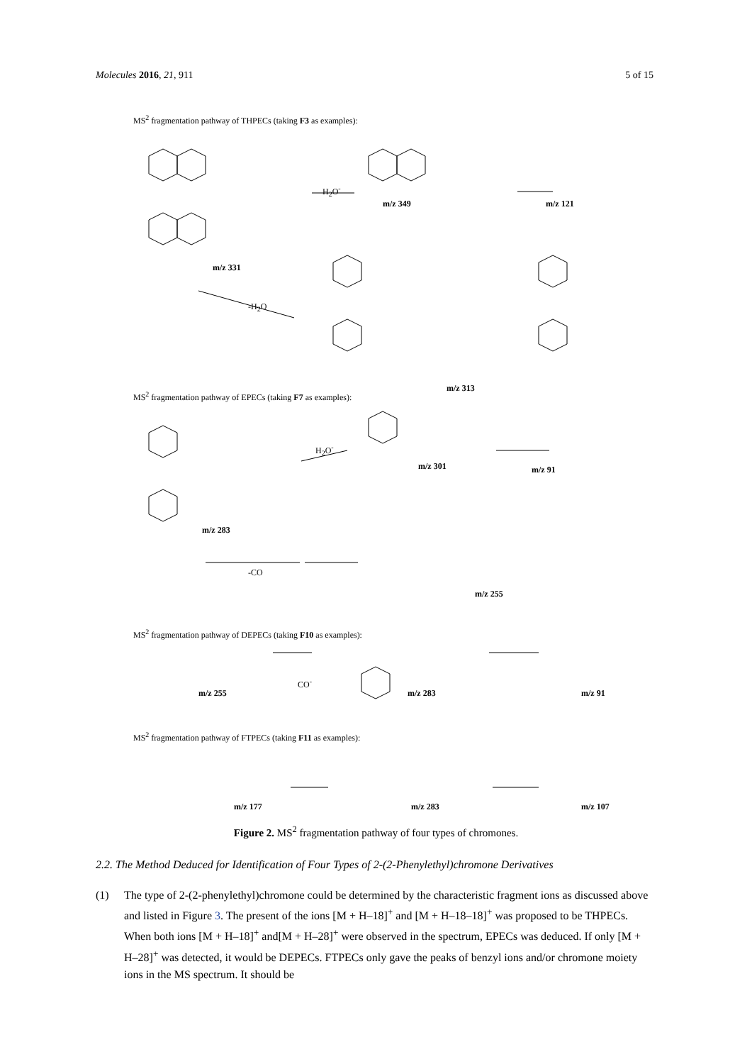Molecules 2016, 21, 911 5 of 15
MS<sup>2</sup> fragmentation pathway of THPECs (taking F3 as examples):
H<sub>2</sub>O<sup>-</sup>
m/z 349 m/z 121
m/z 331
-H<sub>2</sub>O
m/z 313
MS<sup>2</sup> fragmentation pathway of EPECs (taking F7 as examples):
H<sub>2</sub>O<sup>-</sup>
m/z 301 m/z 91
m/z 283
-CO
m/z 255
MS<sup>2</sup> fragmentation pathway of DEPECs (taking F10 as examples):
CO<sup>-</sup>
m/z 255 m/z 283 m/z 91
MS<sup>2</sup> fragmentation pathway of FTPECs (taking F11 as examples):
m/z 177 m/z 283 m/z 107
Figure 2. MS<sup>2</sup> fragmentation pathway of four types of chromones.
2.2. The Method Deduced for Identification of Four Types of 2-(2-Phenylethyl)chromone Derivatives
(1) The type of 2-(2-phenylethyl)chromone could be determined by the characteristic fragment ions as discussed above and listed in Figure 3. The present of the ions [M + H–18]<sup>+</sup> and [M + H–18–18]<sup>+</sup> was proposed to be THPECs. When both ions [M + H–18]<sup>+</sup> and[M + H–28]<sup>+</sup> were observed in the spectrum, EPECs was deduced. If only [M + H–28]<sup>+</sup> was detected, it would be DEPECs. FTPECs only gave the peaks of benzyl ions and/or chromone moiety ions in the MS spectrum. It should be